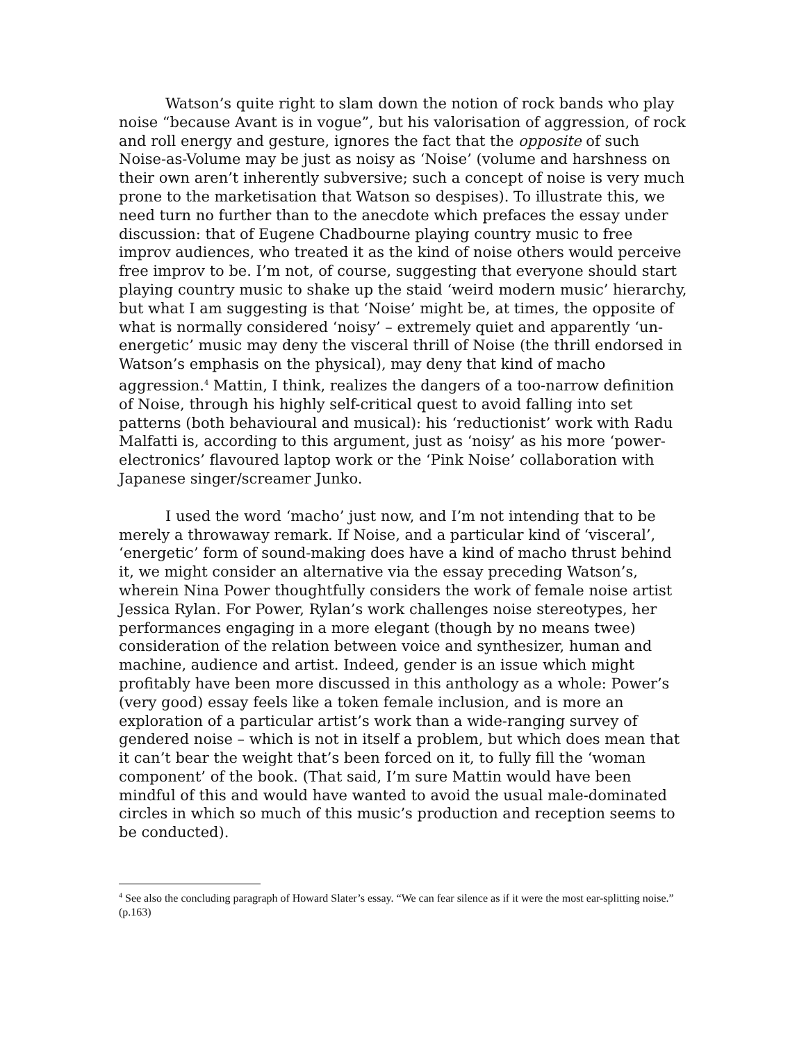Watson’s quite right to slam down the notion of rock bands who play noise “because Avant is in vogue”, but his valorisation of aggression, of rock and roll energy and gesture, ignores the fact that the opposite of such Noise-as-Volume may be just as noisy as ‘Noise’ (volume and harshness on their own aren’t inherently subversive; such a concept of noise is very much prone to the marketisation that Watson so despises). To illustrate this, we need turn no further than to the anecdote which prefaces the essay under discussion: that of Eugene Chadbourne playing country music to free improv audiences, who treated it as the kind of noise others would perceive free improv to be. I’m not, of course, suggesting that everyone should start playing country music to shake up the staid ‘weird modern music’ hierarchy, but what I am suggesting is that ‘Noise’ might be, at times, the opposite of what is normally considered ‘noisy’ – extremely quiet and apparently ‘un-energetic’ music may deny the visceral thrill of Noise (the thrill endorsed in Watson’s emphasis on the physical), may deny that kind of macho aggression.<sup>4</sup> Mattin, I think, realizes the dangers of a too-narrow definition of Noise, through his highly self-critical quest to avoid falling into set patterns (both behavioural and musical): his ‘reductionist’ work with Radu Malfatti is, according to this argument, just as ‘noisy’ as his more ‘power-electronics’ flavoured laptop work or the ‘Pink Noise’ collaboration with Japanese singer/screamer Junko.
I used the word ‘macho’ just now, and I’m not intending that to be merely a throwaway remark. If Noise, and a particular kind of ‘visceral’, ‘energetic’ form of sound-making does have a kind of macho thrust behind it, we might consider an alternative via the essay preceding Watson’s, wherein Nina Power thoughtfully considers the work of female noise artist Jessica Rylan. For Power, Rylan’s work challenges noise stereotypes, her performances engaging in a more elegant (though by no means twee) consideration of the relation between voice and synthesizer, human and machine, audience and artist. Indeed, gender is an issue which might profitably have been more discussed in this anthology as a whole: Power’s (very good) essay feels like a token female inclusion, and is more an exploration of a particular artist’s work than a wide-ranging survey of gendered noise – which is not in itself a problem, but which does mean that it can’t bear the weight that’s been forced on it, to fully fill the ‘woman component’ of the book. (That said, I’m sure Mattin would have been mindful of this and would have wanted to avoid the usual male-dominated circles in which so much of this music’s production and reception seems to be conducted).
<sup>4</sup> See also the concluding paragraph of Howard Slater’s essay. “We can fear silence as if it were the most ear-splitting noise.” (p.163)